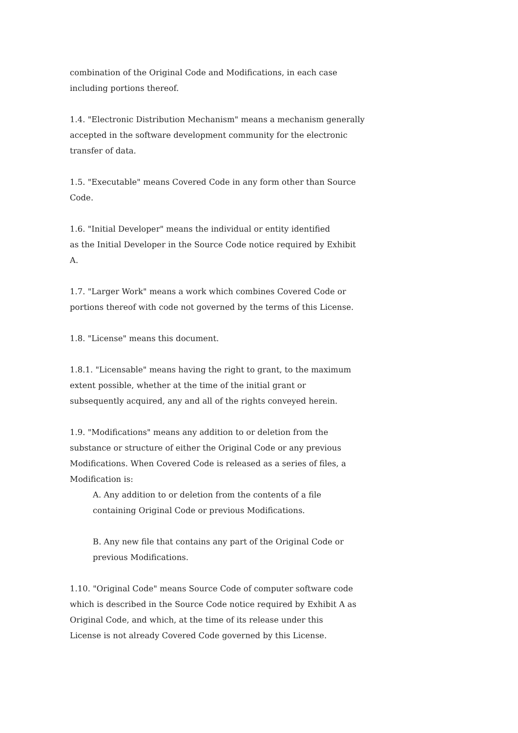combination of the Original Code and Modifications, in each case
including portions thereof.
1.4. "Electronic Distribution Mechanism" means a mechanism generally
accepted in the software development community for the electronic
transfer of data.
1.5. "Executable" means Covered Code in any form other than Source
Code.
1.6. "Initial Developer" means the individual or entity identified
as the Initial Developer in the Source Code notice required by Exhibit
A.
1.7. "Larger Work" means a work which combines Covered Code or
portions thereof with code not governed by the terms of this License.
1.8. "License" means this document.
1.8.1. "Licensable" means having the right to grant, to the maximum
extent possible, whether at the time of the initial grant or
subsequently acquired, any and all of the rights conveyed herein.
1.9. "Modifications" means any addition to or deletion from the
substance or structure of either the Original Code or any previous
Modifications. When Covered Code is released as a series of files, a
Modification is:
A. Any addition to or deletion from the contents of a file
containing Original Code or previous Modifications.
B. Any new file that contains any part of the Original Code or
previous Modifications.
1.10. "Original Code" means Source Code of computer software code
which is described in the Source Code notice required by Exhibit A as
Original Code, and which, at the time of its release under this
License is not already Covered Code governed by this License.